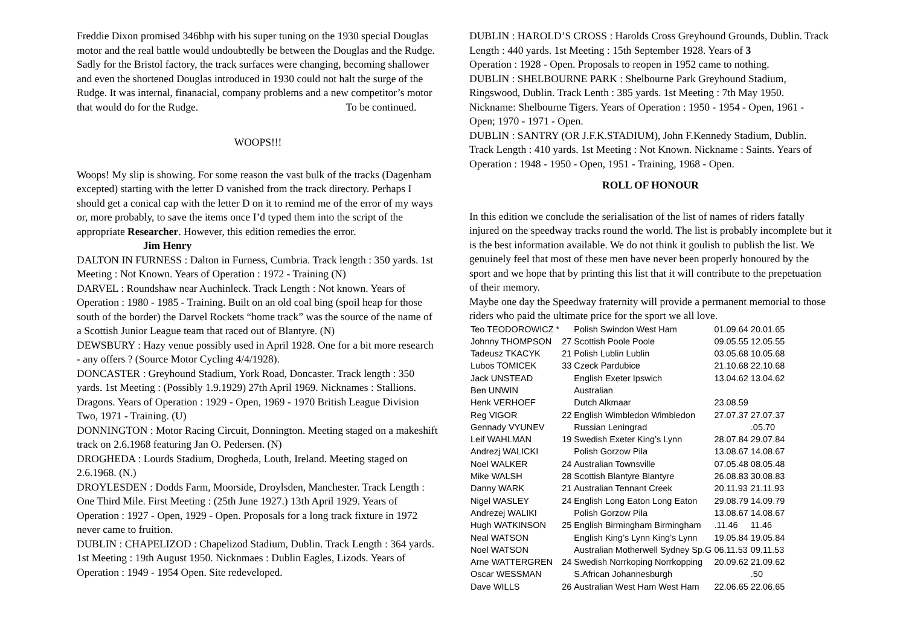Freddie Dixon promised 346bhp with his super tuning on the 1930 special Douglas motor and the real battle would undoubtedly be between the Douglas and the Rudge. Sadly for the Bristol factory, the track surfaces were changing, becoming shallower and even the shortened Douglas introduced in 1930 could not halt the surge of the Rudge. It was internal, finanacial, company problems and a new competitor’s motor that would do for the Rudge. To be continued.
WOOPS!!!
Woops! My slip is showing. For some reason the vast bulk of the tracks (Dagenham excepted) starting with the letter D vanished from the track directory. Perhaps I should get a conical cap with the letter D on it to remind me of the error of my ways or, more probably, to save the items once I’d typed them into the script of the appropriate Researcher. However, this edition remedies the error. Jim Henry
DALTON IN FURNESS : Dalton in Furness, Cumbria. Track length : 350 yards. 1st Meeting : Not Known. Years of Operation : 1972 - Training (N)
DARVEL : Roundshaw near Auchinleck. Track Length : Not known. Years of Operation : 1980 - 1985 - Training. Built on an old coal bing (spoil heap for those south of the border) the Darvel Rockets “home track” was the source of the name of a Scottish Junior League team that raced out of Blantyre. (N)
DEWSBURY : Hazy venue possibly used in April 1928. One for a bit more research - any offers ? (Source Motor Cycling 4/4/1928).
DONCASTER : Greyhound Stadium, York Road, Doncaster. Track length : 350 yards. 1st Meeting : (Possibly 1.9.1929) 27th April 1969. Nicknames : Stallions. Dragons. Years of Operation : 1929 - Open, 1969 - 1970 British League Division Two, 1971 - Training. (U)
DONNINGTON : Motor Racing Circuit, Donnington. Meeting staged on a makeshift track on 2.6.1968 featuring Jan O. Pedersen. (N)
DROGHEDA : Lourds Stadium, Drogheda, Louth, Ireland. Meeting staged on 2.6.1968. (N.)
DROYLESDEN : Dodds Farm, Moorside, Droylsden, Manchester. Track Length : One Third Mile. First Meeting : (25th June 1927.) 13th April 1929. Years of Operation : 1927 - Open, 1929 - Open. Proposals for a long track fixture in 1972 never came to fruition.
DUBLIN : CHAPELIZOD : Chapelizod Stadium, Dublin. Track Length : 364 yards. 1st Meeting : 19th August 1950. Nicknmaes : Dublin Eagles, Lizods. Years of Operation : 1949 - 1954 Open. Site redeveloped.
DUBLIN : HAROLD’S CROSS : Harolds Cross Greyhound Grounds, Dublin. Track Length : 440 yards. 1st Meeting : 15th September 1928. Years of 3
Operation : 1928 - Open. Proposals to reopen in 1952 came to nothing.
DUBLIN : SHELBOURNE PARK : Shelbourne Park Greyhound Stadium, Ringswood, Dublin. Track Lenth : 385 yards. 1st Meeting : 7th May 1950. Nickname: Shelbourne Tigers. Years of Operation : 1950 - 1954 - Open, 1961 - Open; 1970 - 1971 - Open.
DUBLIN : SANTRY (OR J.F.K.STADIUM), John F.Kennedy Stadium, Dublin. Track Length : 410 yards. 1st Meeting : Not Known. Nickname : Saints. Years of Operation : 1948 - 1950 - Open, 1951 - Training, 1968 - Open.
ROLL OF HONOUR
In this edition we conclude the serialisation of the list of names of riders fatally injured on the speedway tracks round the world. The list is probably incomplete but it is the best information available. We do not think it goulish to publish the list. We genuinely feel that most of these men have never been properly honoured by the sport and we hope that by printing this list that it will contribute to the prepetuation of their memory.
Maybe one day the Speedway fraternity will provide a permanent memorial to those riders who paid the ultimate price for the sport we all love.
| Teo TEODOROWICZ * | | Polish Swindon West Ham | 01.09.64 | 20.01.65 |
| Johnny THOMPSON | 27 | Scottish Poole Poole | 09.05.55 | 12.05.55 |
| Tadeusz TKACYK | 21 | Polish Lublin Lublin | 03.05.68 | 10.05.68 |
| Lubos TOMICEK | 33 | Czeck Pardubice | 21.10.68 | 22.10.68 |
| Jack UNSTEAD | | English Exeter Ipswich | 13.04.62 | 13.04.62 |
| Ben UNWIN | | Australian | | |
| Henk VERHOEF | | Dutch Alkmaar | 23.08.59 | |
| Reg VIGOR | 22 | English Wimbledon Wimbledon | 27.07.37 | 27.07.37 |
| Gennady VYUNEV | | Russian Leningrad | | .05.70 |
| Leif WAHLMAN | 19 | Swedish Exeter King’s Lynn | 28.07.84 | 29.07.84 |
| Andrezj WALICKI | | Polish Gorzow Pila | 13.08.67 | 14.08.67 |
| Noel WALKER | 24 | Australian Townsville | 07.05.48 | 08.05.48 |
| Mike WALSH | 28 | Scottish Blantyre Blantyre | 26.08.83 | 30.08.83 |
| Danny WARK | 21 | Australian Tennant Creek | 20.11.93 | 21.11.93 |
| Nigel WASLEY | 24 | English Long Eaton Long Eaton | 29.08.79 | 14.09.79 |
| Andrezej WALIKI | | Polish Gorzow Pila | 13.08.67 | 14.08.67 |
| Hugh WATKINSON | 25 | English Birmingham Birmingham | .11.46 | 11.46 |
| Neal WATSON | | English King’s Lynn King’s Lynn | 19.05.84 | 19.05.84 |
| Noel WATSON | | Australian Motherwell Sydney Sp.G | 06.11.53 | 09.11.53 |
| Arne WATTERGREN | 24 | Swedish Norrkoping Norrkopping | 20.09.62 | 21.09.62 |
| Oscar WESSMAN | | S.African Johannesburgh | | .50 |
| Dave WILLS | 26 | Australian West Ham West Ham | 22.06.65 | 22.06.65 |